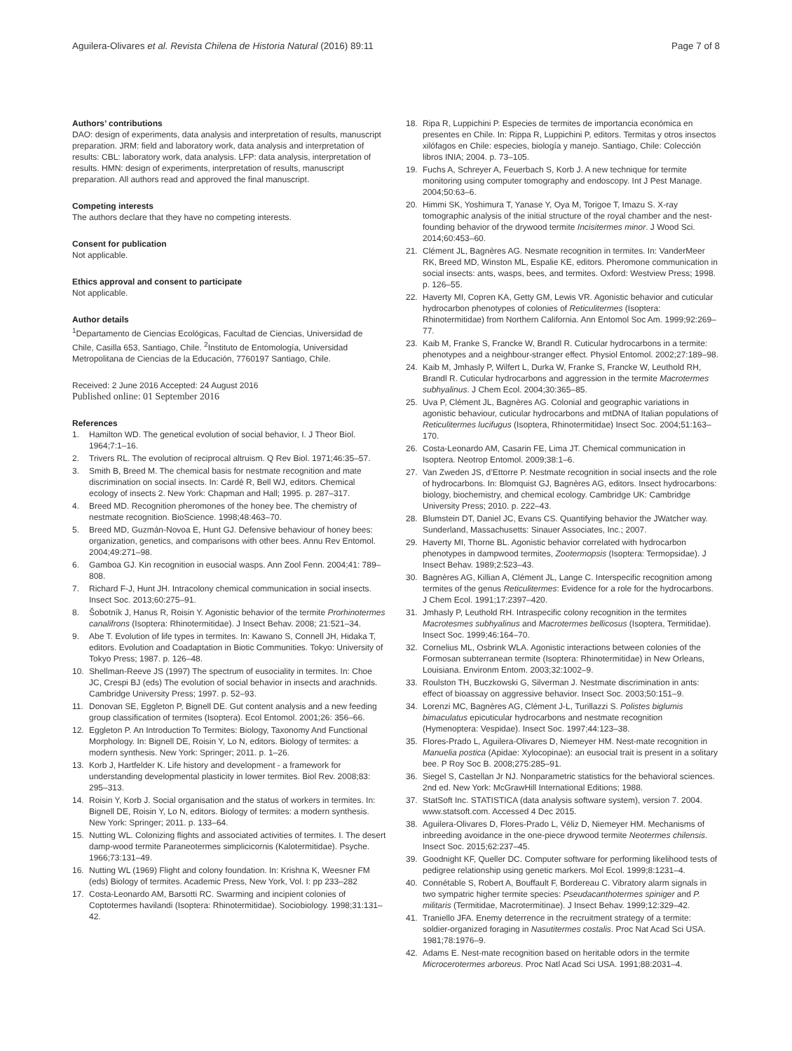Aguilera-Olivares et al. Revista Chilena de Historia Natural (2016) 89:11 Page 7 of 8
Authors’ contributions
DAO: design of experiments, data analysis and interpretation of results, manuscript preparation. JRM: field and laboratory work, data analysis and interpretation of results: CBL: laboratory work, data analysis. LFP: data analysis, interpretation of results. HMN: design of experiments, interpretation of results, manuscript preparation. All authors read and approved the final manuscript.
Competing interests
The authors declare that they have no competing interests.
Consent for publication
Not applicable.
Ethics approval and consent to participate
Not applicable.
Author details
<sup>1</sup> Departamento de Ciencias Ecológicas, Facultad de Ciencias, Universidad de Chile, Casilla 653, Santiago, Chile. <sup>2</sup>Instituto de Entomología, Universidad Metropolitana de Ciencias de la Educación, 7760197 Santiago, Chile.
Received: 2 June 2016 Accepted: 24 August 2016
Published online: 01 September 2016
References
1. Hamilton WD. The genetical evolution of social behavior, I. J Theor Biol. 1964;7:1–16.
2. Trivers RL. The evolution of reciprocal altruism. Q Rev Biol. 1971;46:35–57.
3. Smith B, Breed M. The chemical basis for nestmate recognition and mate discrimination on social insects. In: Cardé R, Bell WJ, editors. Chemical ecology of insects 2. New York: Chapman and Hall; 1995. p. 287–317.
4. Breed MD. Recognition pheromones of the honey bee. The chemistry of nestmate recognition. BioScience. 1998;48:463–70.
5. Breed MD, Guzmán-Novoa E, Hunt GJ. Defensive behaviour of honey bees: organization, genetics, and comparisons with other bees. Annu Rev Entomol. 2004;49:271–98.
6. Gamboa GJ. Kin recognition in eusocial wasps. Ann Zool Fenn. 2004;41: 789–808.
7. Richard F-J, Hunt JH. Intracolony chemical communication in social insects. Insect Soc. 2013;60:275–91.
8. Šobotník J, Hanus R, Roisin Y. Agonistic behavior of the termite Prorhinotermes canalifrons (Isoptera: Rhinotermitidae). J Insect Behav. 2008; 21:521–34.
9. Abe T. Evolution of life types in termites. In: Kawano S, Connell JH, Hidaka T, editors. Evolution and Coadaptation in Biotic Communities. Tokyo: University of Tokyo Press; 1987. p. 126–48.
10. Shellman-Reeve JS (1997) The spectrum of eusociality in termites. In: Choe JC, Crespi BJ (eds) The evolution of social behavior in insects and arachnids. Cambridge University Press; 1997. p. 52–93.
11. Donovan SE, Eggleton P, Bignell DE. Gut content analysis and a new feeding group classification of termites (Isoptera). Ecol Entomol. 2001;26: 356–66.
12. Eggleton P. An Introduction To Termites: Biology, Taxonomy And Functional Morphology. In: Bignell DE, Roisin Y, Lo N, editors. Biology of termites: a modern synthesis. New York: Springer; 2011. p. 1–26.
13. Korb J, Hartfelder K. Life history and development - a framework for understanding developmental plasticity in lower termites. Biol Rev. 2008;83: 295–313.
14. Roisin Y, Korb J. Social organisation and the status of workers in termites. In: Bignell DE, Roisin Y, Lo N, editors. Biology of termites: a modern synthesis. New York: Springer; 2011. p. 133–64.
15. Nutting WL. Colonizing flights and associated activities of termites. I. The desert damp-wood termite Paraneotermes simplicicornis (Kalotermitidae). Psyche. 1966;73:131–49.
16. Nutting WL (1969) Flight and colony foundation. In: Krishna K, Weesner FM (eds) Biology of termites. Academic Press, New York, Vol. I: pp 233–282
17. Costa-Leonardo AM, Barsotti RC. Swarming and incipient colonies of Coptotermes havilandi (Isoptera: Rhinotermitidae). Sociobiology. 1998;31:131–42.
18. Ripa R, Luppichini P. Especies de termites de importancia económica en presentes en Chile. In: Rippa R, Luppichini P, editors. Termitas y otros insectos xilófagos en Chile: especies, biología y manejo. Santiago, Chile: Colección libros INIA; 2004. p. 73–105.
19. Fuchs A, Schreyer A, Feuerbach S, Korb J. A new technique for termite monitoring using computer tomography and endoscopy. Int J Pest Manage. 2004;50:63–6.
20. Himmi SK, Yoshimura T, Yanase Y, Oya M, Torigoe T, Imazu S. X-ray tomographic analysis of the initial structure of the royal chamber and the nest-founding behavior of the drywood termite Incisitermes minor. J Wood Sci. 2014;60:453–60.
21. Clément JL, Bagnères AG. Nesmate recognition in termites. In: VanderMeer RK, Breed MD, Winston ML, Espalie KE, editors. Pheromone communication in social insects: ants, wasps, bees, and termites. Oxford: Westview Press; 1998. p. 126–55.
22. Haverty MI, Copren KA, Getty GM, Lewis VR. Agonistic behavior and cuticular hydrocarbon phenotypes of colonies of Reticulitermes (Isoptera: Rhinotermitidae) from Northern California. Ann Entomol Soc Am. 1999;92:269–77.
23. Kaib M, Franke S, Francke W, Brandl R. Cuticular hydrocarbons in a termite: phenotypes and a neighbour-stranger effect. Physiol Entomol. 2002;27:189–98.
24. Kaib M, Jmhasly P, Wilfert L, Durka W, Franke S, Francke W, Leuthold RH, Brandl R. Cuticular hydrocarbons and aggression in the termite Macrotermes subhyalinus. J Chem Ecol. 2004;30:365–85.
25. Uva P, Clément JL, Bagnères AG. Colonial and geographic variations in agonistic behaviour, cuticular hydrocarbons and mtDNA of Italian populations of Reticulitermes lucifugus (Isoptera, Rhinotermitidae) Insect Soc. 2004;51:163–170.
26. Costa-Leonardo AM, Casarin FE, Lima JT. Chemical communication in Isoptera. Neotrop Entomol. 2009;38:1–6.
27. Van Zweden JS, d’Ettorre P. Nestmate recognition in social insects and the role of hydrocarbons. In: Blomquist GJ, Bagnères AG, editors. Insect hydrocarbons: biology, biochemistry, and chemical ecology. Cambridge UK: Cambridge University Press; 2010. p. 222–43.
28. Blumstein DT, Daniel JC, Evans CS. Quantifying behavior the JWatcher way. Sunderland, Massachusetts: Sinauer Associates, Inc.; 2007.
29. Haverty MI, Thorne BL. Agonistic behavior correlated with hydrocarbon phenotypes in dampwood termites, Zootermopsis (Isoptera: Termopsidae). J Insect Behav. 1989;2:523–43.
30. Bagnères AG, Killian A, Clément JL, Lange C. Interspecific recognition among termites of the genus Reticulitermes: Evidence for a role for the hydrocarbons. J Chem Ecol. 1991;17:2397–420.
31. Jmhasly P, Leuthold RH. Intraspecific colony recognition in the termites Macrotesmes subhyalinus and Macrotermes bellicosus (Isoptera, Termitidae). Insect Soc. 1999;46:164–70.
32. Cornelius ML, Osbrink WLA. Agonistic interactions between colonies of the Formosan subterranean termite (Isoptera: Rhinotermitidae) in New Orleans, Louisiana. Environm Entom. 2003;32:1002–9.
33. Roulston TH, Buczkowski G, Silverman J. Nestmate discrimination in ants: effect of bioassay on aggressive behavior. Insect Soc. 2003;50:151–9.
34. Lorenzi MC, Bagnères AG, Clément J-L, Turillazzi S. Polistes biglumis bimaculatus epicuticular hydrocarbons and nestmate recognition (Hymenoptera: Vespidae). Insect Soc. 1997;44:123–38.
35. Flores-Prado L, Aguilera-Olivares D, Niemeyer HM. Nest-mate recognition in Manuelia postica (Apidae: Xylocopinae): an eusocial trait is present in a solitary bee. P Roy Soc B. 2008;275:285–91.
36. Siegel S, Castellan Jr NJ. Nonparametric statistics for the behavioral sciences. 2nd ed. New York: McGrawHill International Editions; 1988.
37. StatSoft Inc. STATISTICA (data analysis software system), version 7. 2004. www.statsoft.com. Accessed 4 Dec 2015.
38. Aguilera-Olivares D, Flores-Prado L, Véliz D, Niemeyer HM. Mechanisms of inbreeding avoidance in the one-piece drywood termite Neotermes chilensis. Insect Soc. 2015;62:237–45.
39. Goodnight KF, Queller DC. Computer software for performing likelihood tests of pedigree relationship using genetic markers. Mol Ecol. 1999;8:1231–4.
40. Connétable S, Robert A, Bouffault F, Bordereau C. Vibratory alarm signals in two sympatric higher termite species: Pseudacanthotermes spiniger and P. militaris (Termitidae, Macrotermitinae). J Insect Behav. 1999;12:329–42.
41. Traniello JFA. Enemy deterrence in the recruitment strategy of a termite: soldier-organized foraging in Nasutitermes costalis. Proc Nat Acad Sci USA. 1981;78:1976–9.
42. Adams E. Nest-mate recognition based on heritable odors in the termite Microcerotermes arboreus. Proc Natl Acad Sci USA. 1991;88:2031–4.